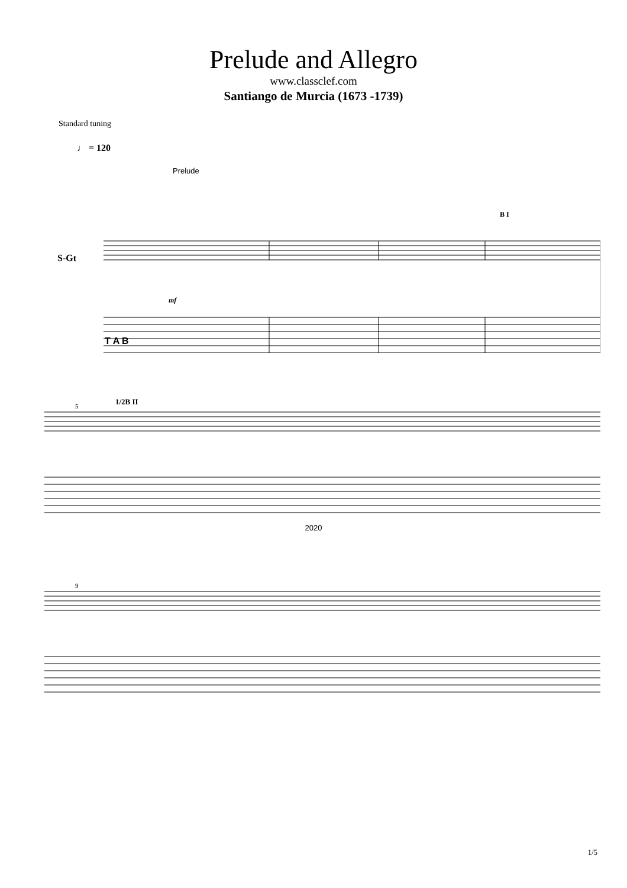Prelude and Allegro
www.classclef.com
Santiango de Murcia (1673 -1739)
Standard tuning
♩ = 120
Prelude
S-Gt
B I
mf
T A B
5
1/2B II
2020
9
1/5